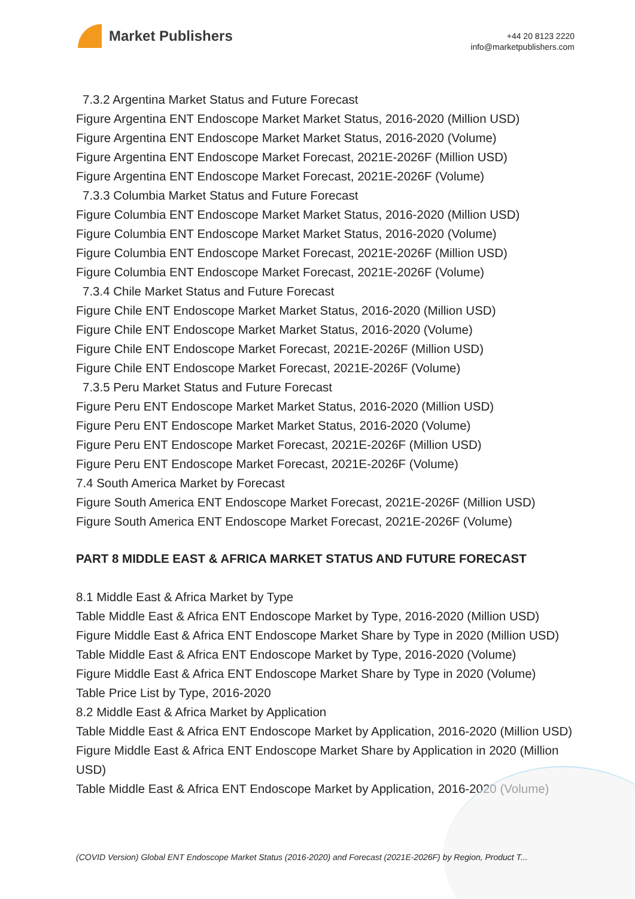Market Publishers
+44 20 8123 2220
info@marketpublishers.com
7.3.2 Argentina Market Status and Future Forecast
Figure Argentina ENT Endoscope Market Market Status, 2016-2020 (Million USD)
Figure Argentina ENT Endoscope Market Market Status, 2016-2020 (Volume)
Figure Argentina ENT Endoscope Market Forecast, 2021E-2026F (Million USD)
Figure Argentina ENT Endoscope Market Forecast, 2021E-2026F (Volume)
7.3.3 Columbia Market Status and Future Forecast
Figure Columbia ENT Endoscope Market Market Status, 2016-2020 (Million USD)
Figure Columbia ENT Endoscope Market Market Status, 2016-2020 (Volume)
Figure Columbia ENT Endoscope Market Forecast, 2021E-2026F (Million USD)
Figure Columbia ENT Endoscope Market Forecast, 2021E-2026F (Volume)
7.3.4 Chile Market Status and Future Forecast
Figure Chile ENT Endoscope Market Market Status, 2016-2020 (Million USD)
Figure Chile ENT Endoscope Market Market Status, 2016-2020 (Volume)
Figure Chile ENT Endoscope Market Forecast, 2021E-2026F (Million USD)
Figure Chile ENT Endoscope Market Forecast, 2021E-2026F (Volume)
7.3.5 Peru Market Status and Future Forecast
Figure Peru ENT Endoscope Market Market Status, 2016-2020 (Million USD)
Figure Peru ENT Endoscope Market Market Status, 2016-2020 (Volume)
Figure Peru ENT Endoscope Market Forecast, 2021E-2026F (Million USD)
Figure Peru ENT Endoscope Market Forecast, 2021E-2026F (Volume)
7.4 South America Market by Forecast
Figure South America ENT Endoscope Market Forecast, 2021E-2026F (Million USD)
Figure South America ENT Endoscope Market Forecast, 2021E-2026F (Volume)
PART 8 MIDDLE EAST & AFRICA MARKET STATUS AND FUTURE FORECAST
8.1 Middle East & Africa Market by Type
Table Middle East & Africa ENT Endoscope Market by Type, 2016-2020 (Million USD)
Figure Middle East & Africa ENT Endoscope Market Share by Type in 2020 (Million USD)
Table Middle East & Africa ENT Endoscope Market by Type, 2016-2020 (Volume)
Figure Middle East & Africa ENT Endoscope Market Share by Type in 2020 (Volume)
Table Price List by Type, 2016-2020
8.2 Middle East & Africa Market by Application
Table Middle East & Africa ENT Endoscope Market by Application, 2016-2020 (Million USD)
Figure Middle East & Africa ENT Endoscope Market Share by Application in 2020 (Million USD)
Table Middle East & Africa ENT Endoscope Market by Application, 2016-2020 (Volume)
(COVID Version) Global ENT Endoscope Market Status (2016-2020) and Forecast (2021E-2026F) by Region, Product T...